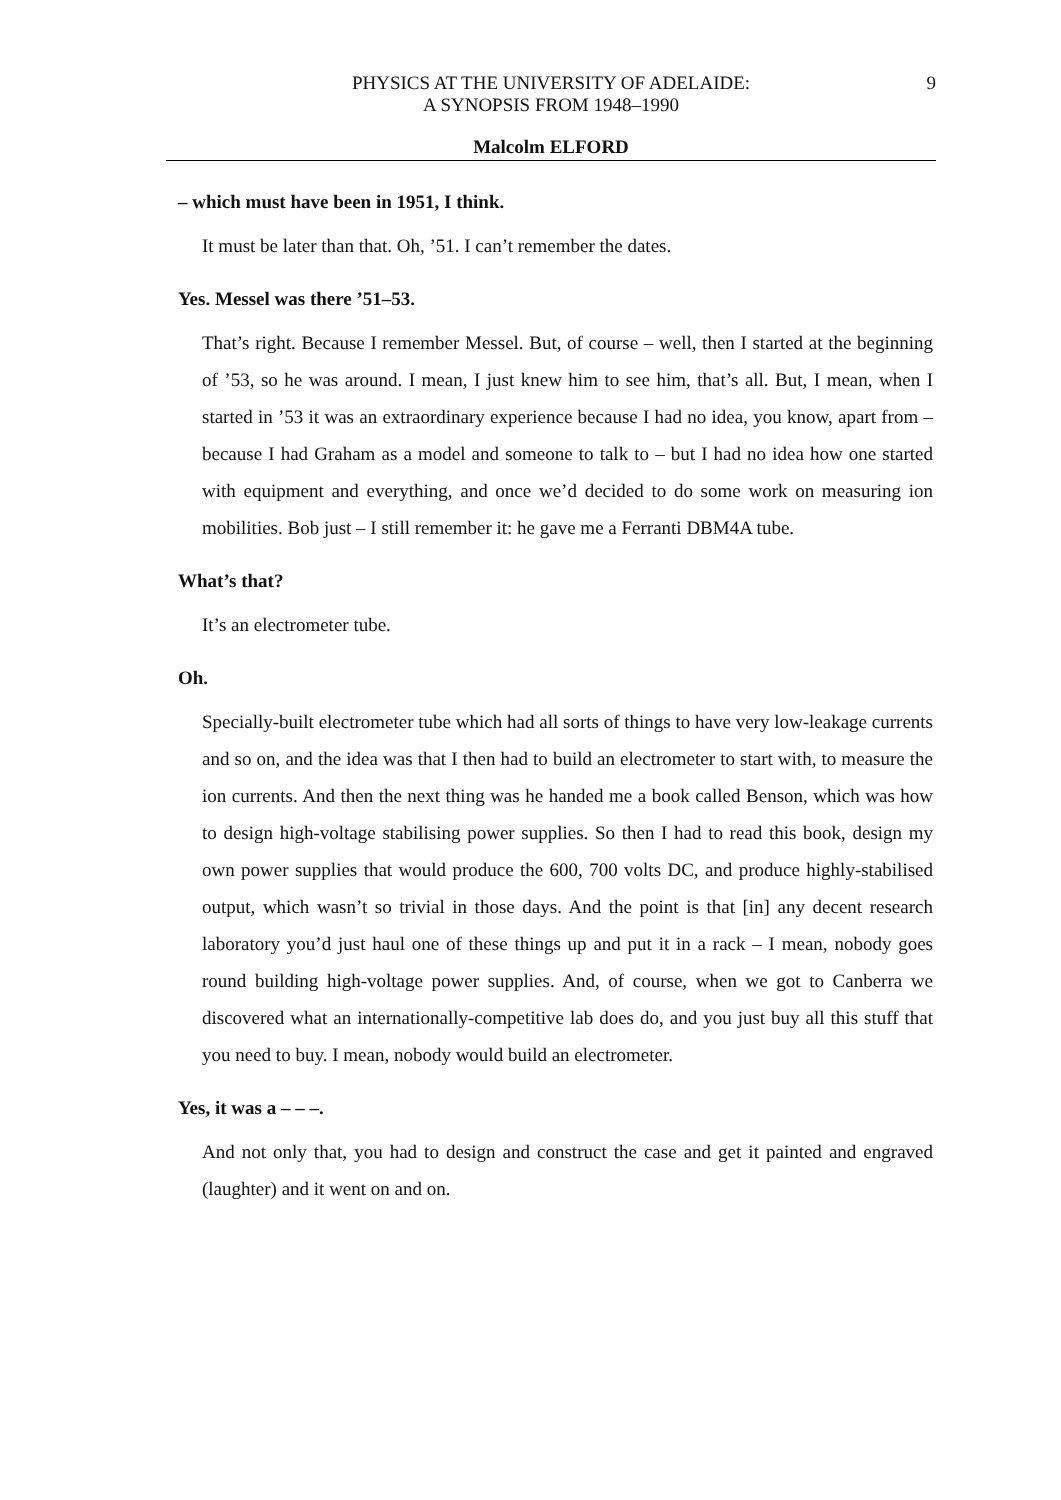PHYSICS AT THE UNIVERSITY OF ADELAIDE:
A SYNOPSIS FROM 1948–1990
9
Malcolm ELFORD
– which must have been in 1951, I think.
It must be later than that. Oh, ’51. I can’t remember the dates.
Yes. Messel was there ’51–53.
That’s right. Because I remember Messel. But, of course – well, then I started at the beginning of ’53, so he was around. I mean, I just knew him to see him, that’s all. But, I mean, when I started in ’53 it was an extraordinary experience because I had no idea, you know, apart from – because I had Graham as a model and someone to talk to – but I had no idea how one started with equipment and everything, and once we’d decided to do some work on measuring ion mobilities. Bob just – I still remember it: he gave me a Ferranti DBM4A tube.
What’s that?
It’s an electrometer tube.
Oh.
Specially-built electrometer tube which had all sorts of things to have very low-leakage currents and so on, and the idea was that I then had to build an electrometer to start with, to measure the ion currents. And then the next thing was he handed me a book called Benson, which was how to design high-voltage stabilising power supplies. So then I had to read this book, design my own power supplies that would produce the 600, 700 volts DC, and produce highly-stabilised output, which wasn’t so trivial in those days. And the point is that [in] any decent research laboratory you’d just haul one of these things up and put it in a rack – I mean, nobody goes round building high-voltage power supplies. And, of course, when we got to Canberra we discovered what an internationally-competitive lab does do, and you just buy all this stuff that you need to buy. I mean, nobody would build an electrometer.
Yes, it was a – – –.
And not only that, you had to design and construct the case and get it painted and engraved (laughter) and it went on and on.